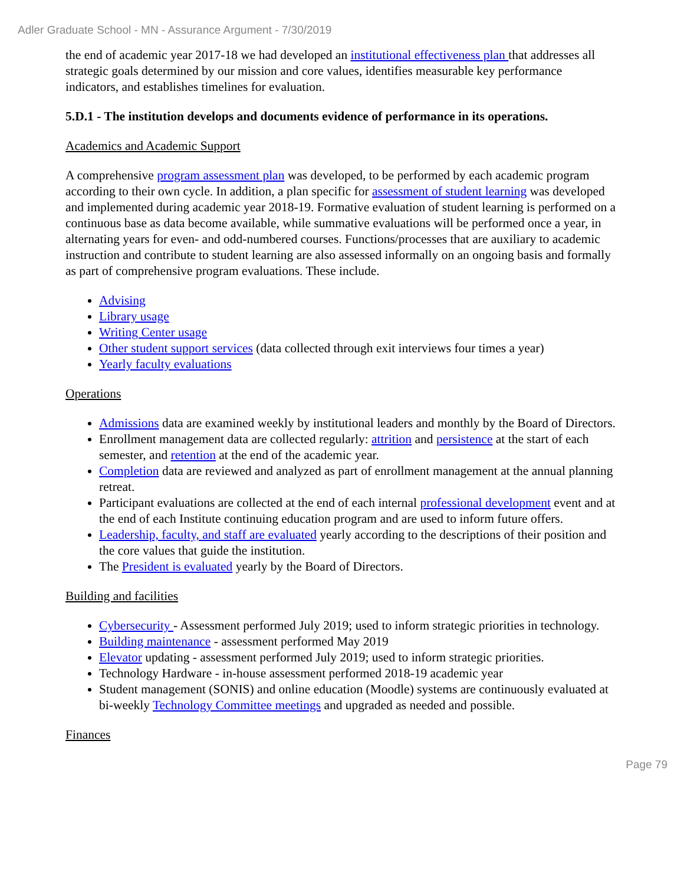Adler Graduate School - MN - Assurance Argument - 7/30/2019
the end of academic year 2017-18 we had developed an institutional effectiveness plan that addresses all strategic goals determined by our mission and core values, identifies measurable key performance indicators, and establishes timelines for evaluation.
5.D.1 - The institution develops and documents evidence of performance in its operations.
Academics and Academic Support
A comprehensive program assessment plan was developed, to be performed by each academic program according to their own cycle. In addition, a plan specific for assessment of student learning was developed and implemented during academic year 2018-19. Formative evaluation of student learning is performed on a continuous base as data become available, while summative evaluations will be performed once a year, in alternating years for even- and odd-numbered courses. Functions/processes that are auxiliary to academic instruction and contribute to student learning are also assessed informally on an ongoing basis and formally as part of comprehensive program evaluations. These include.
Advising
Library usage
Writing Center usage
Other student support services (data collected through exit interviews four times a year)
Yearly faculty evaluations
Operations
Admissions data are examined weekly by institutional leaders and monthly by the Board of Directors.
Enrollment management data are collected regularly: attrition and persistence at the start of each semester, and retention at the end of the academic year.
Completion data are reviewed and analyzed as part of enrollment management at the annual planning retreat.
Participant evaluations are collected at the end of each internal professional development event and at the end of each Institute continuing education program and are used to inform future offers.
Leadership, faculty, and staff are evaluated yearly according to the descriptions of their position and the core values that guide the institution.
The President is evaluated yearly by the Board of Directors.
Building and facilities
Cybersecurity - Assessment performed July 2019; used to inform strategic priorities in technology.
Building maintenance - assessment performed May 2019
Elevator updating - assessment performed July 2019; used to inform strategic priorities.
Technology Hardware - in-house assessment performed 2018-19 academic year
Student management (SONIS) and online education (Moodle) systems are continuously evaluated at bi-weekly Technology Committee meetings and upgraded as needed and possible.
Finances
Page 79